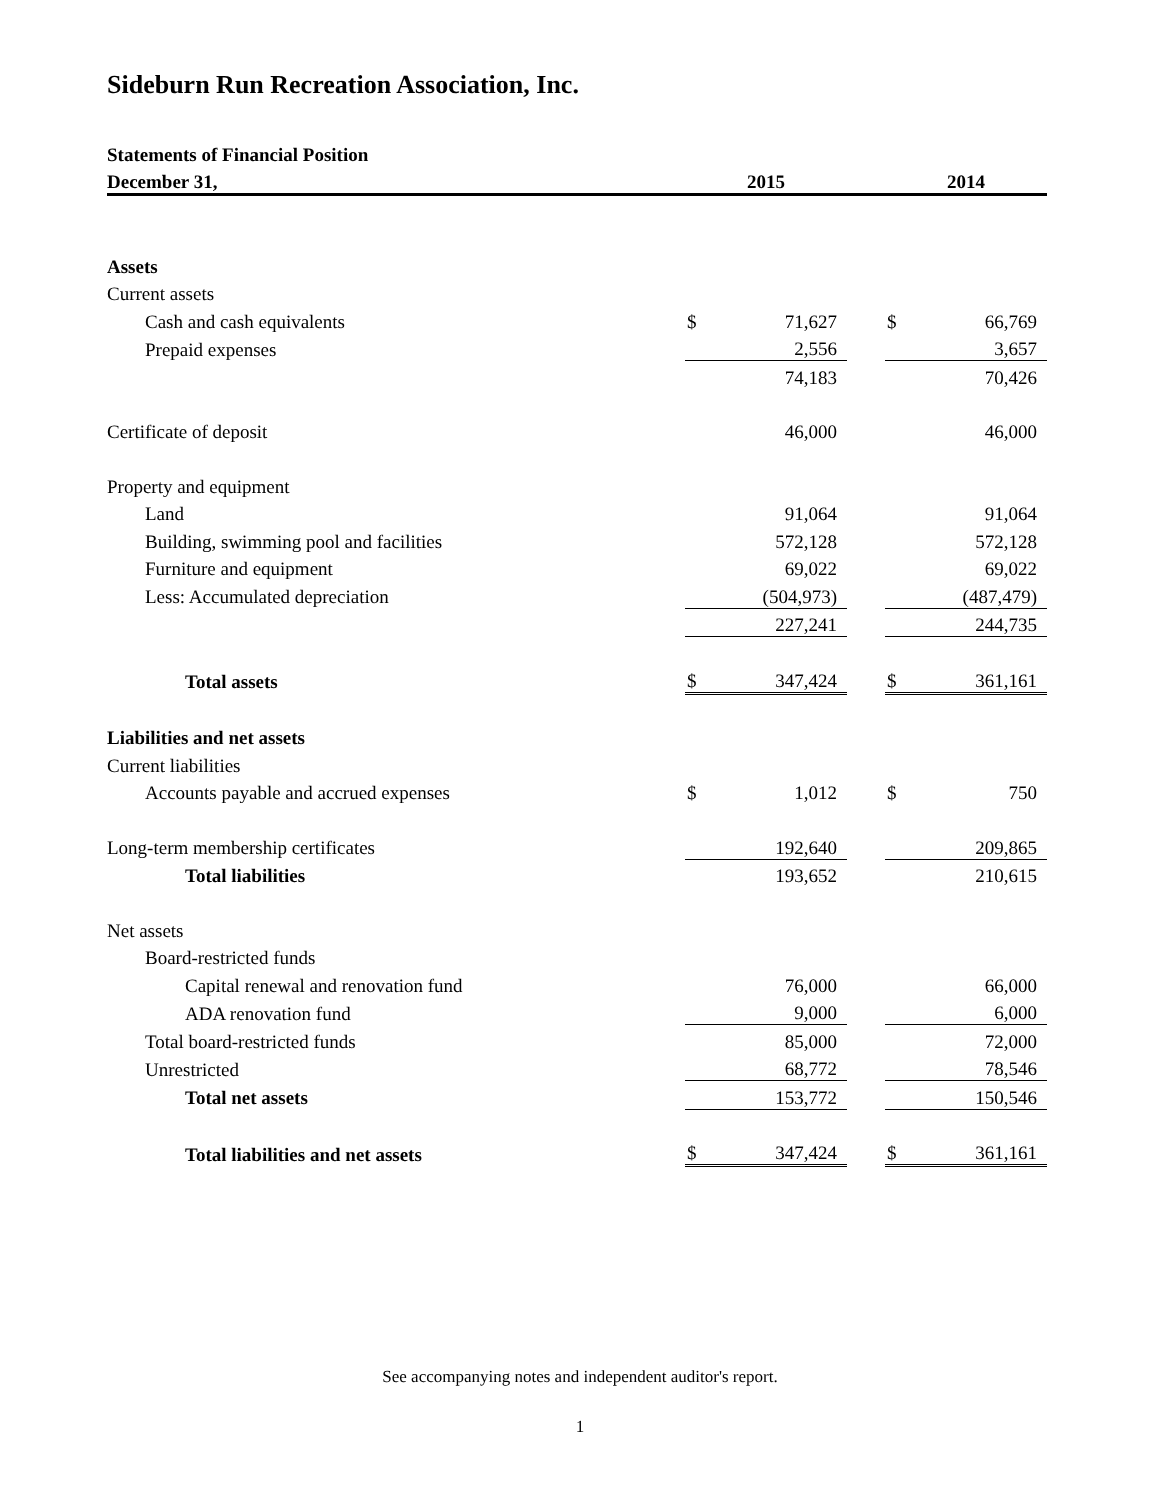Sideburn Run Recreation Association, Inc.
| Statements of Financial Position | | | | | |
| --- | --- | --- | --- | --- | --- |
| December 31, | 2015 | | | 2014 | |
| Assets | | | | | |
| Current assets | | | | | |
| Cash and cash equivalents | $ | 71,627 | | $ | 66,769 |
| Prepaid expenses | | 2,556 | | | 3,657 |
| | | 74,183 | | | 70,426 |
| Certificate of deposit | | 46,000 | | | 46,000 |
| Property and equipment | | | | | |
| Land | | 91,064 | | | 91,064 |
| Building, swimming pool and facilities | | 572,128 | | | 572,128 |
| Furniture and equipment | | 69,022 | | | 69,022 |
| Less: Accumulated depreciation | | (504,973) | | | (487,479) |
| | | 227,241 | | | 244,735 |
| Total assets | $ | 347,424 | | $ | 361,161 |
| Liabilities and net assets | | | | | |
| Current liabilities | | | | | |
| Accounts payable and accrued expenses | $ | 1,012 | | $ | 750 |
| Long-term membership certificates | | 192,640 | | | 209,865 |
| Total liabilities | | 193,652 | | | 210,615 |
| Net assets | | | | | |
| Board-restricted funds | | | | | |
| Capital renewal and renovation fund | | 76,000 | | | 66,000 |
| ADA renovation fund | | 9,000 | | | 6,000 |
| Total board-restricted funds | | 85,000 | | | 72,000 |
| Unrestricted | | 68,772 | | | 78,546 |
| Total net assets | | 153,772 | | | 150,546 |
| Total liabilities and net assets | $ | 347,424 | | $ | 361,161 |
See accompanying notes and independent auditor's report.
1